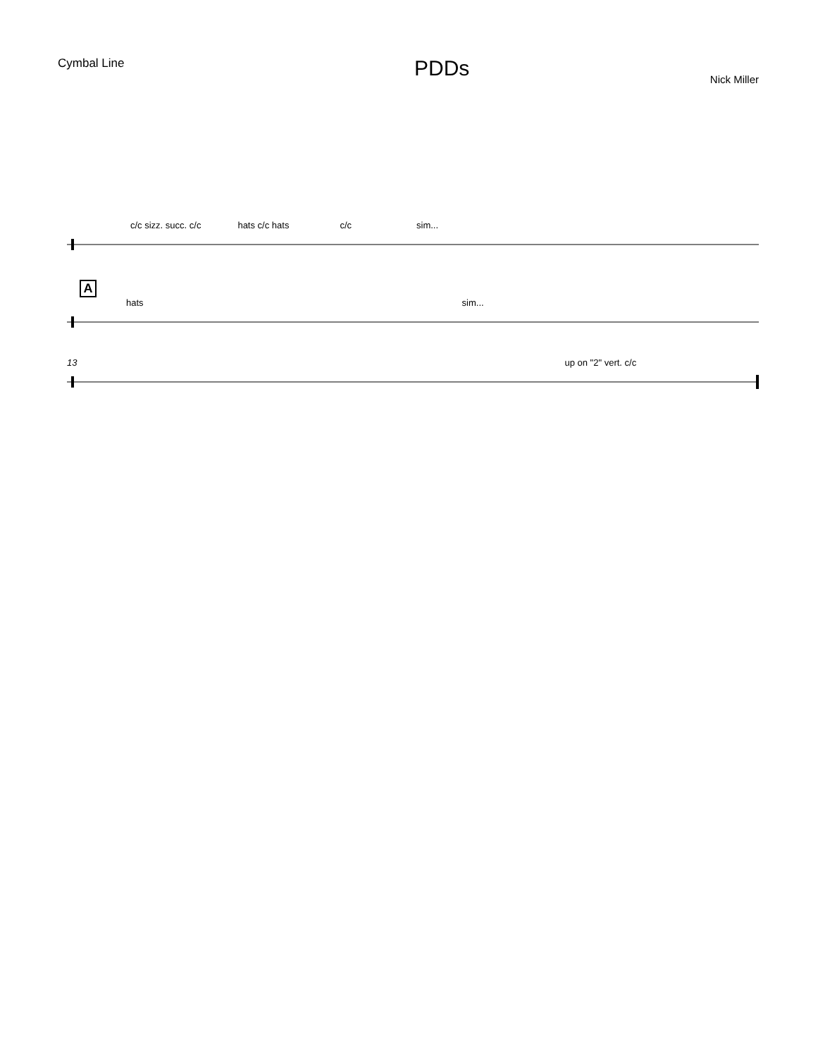Cymbal Line
PDDs
Nick Miller
c/c sizz. succ. c/c hats c/c hats c/c sim...
A
hats sim...
13 up on "2" vert. c/c